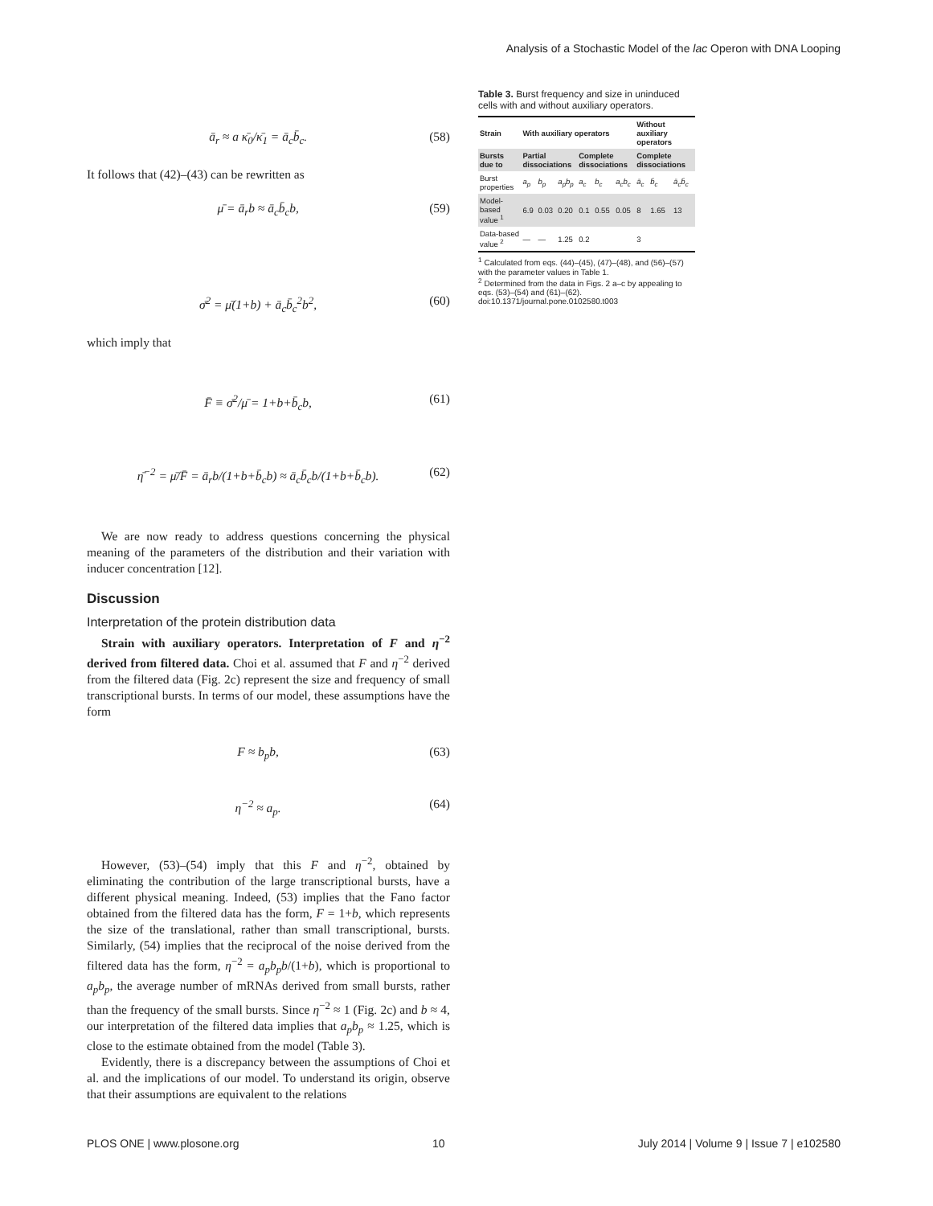Analysis of a Stochastic Model of the lac Operon with DNA Looping
ā<sub>r</sub> ≈ a κ̄<sub>0</sub>/κ̄<sub>1</sub> = ā<sub>c</sub>b̄<sub>c</sub>. (58)
It follows that (42)–(43) can be rewritten as
μ̄ = ā<sub>r</sub>b ≈ ā<sub>c</sub>b̄<sub>c</sub>b, (59)
σ̄<sup>2</sup> = μ̄(1+b) + ā<sub>c</sub>b̄<sub>c</sub><sup>2</sup>b<sup>2</sup>, (60)
which imply that
F̄ ≡ σ̄<sup>2</sup>/μ̄ = 1+b+b̄<sub>c</sub>b, (61)
η̄<sup>−2</sup> = μ̄/F̄ = ā<sub>r</sub>b/(1+b+b̄<sub>c</sub>b) ≈ ā<sub>c</sub>b̄<sub>c</sub>b/(1+b+b̄<sub>c</sub>b). (62)
We are now ready to address questions concerning the physical meaning of the parameters of the distribution and their variation with inducer concentration [12].
Discussion
Interpretation of the protein distribution data
Strain with auxiliary operators. Interpretation of F and η<sup>−2</sup> derived from filtered data. Choi et al. assumed that F and η<sup>−2</sup> derived from the filtered data (Fig. 2c) represent the size and frequency of small transcriptional bursts. In terms of our model, these assumptions have the form
F ≈ b<sub>p</sub>b, (63)
η<sup>−2</sup> ≈ a<sub>p</sub>. (64)
However, (53)–(54) imply that this F and η<sup>−2</sup>, obtained by eliminating the contribution of the large transcriptional bursts, have a different physical meaning. Indeed, (53) implies that the Fano factor obtained from the filtered data has the form, F = 1+b, which represents the size of the translational, rather than small transcriptional, bursts. Similarly, (54) implies that the reciprocal of the noise derived from the filtered data has the form, η<sup>−2</sup> = a<sub>p</sub>b<sub>p</sub>b/(1+b), which is proportional to a<sub>p</sub>b<sub>p</sub>, the average number of mRNAs derived from small bursts, rather than the frequency of the small bursts. Since η<sup>−2</sup> ≈ 1 (Fig. 2c) and b ≈ 4, our interpretation of the filtered data implies that a<sub>p</sub>b<sub>p</sub> ≈ 1.25, which is close to the estimate obtained from the model (Table 3).
Evidently, there is a discrepancy between the assumptions of Choi et al. and the implications of our model. To understand its origin, observe that their assumptions are equivalent to the relations
Table 3. Burst frequency and size in uninduced cells with and without auxiliary operators.
| Strain | With auxiliary operators | | | | | | Without auxiliary operators | | |
| --- | --- | --- | --- | --- | --- | --- | --- | --- | --- |
| Bursts due to | Partial dissociations | | | Complete dissociations | | | Complete dissociations | | |
| Burst properties | a<sub>p</sub> | b<sub>p</sub> | a<sub>p</sub>b<sub>p</sub> | a<sub>c</sub> | b<sub>c</sub> | a<sub>c</sub>b<sub>c</sub> | ā<sub>c</sub> | b̄<sub>c</sub> | ā<sub>c</sub>b̄<sub>c</sub> |
| Model-based value <sup>1</sup> | 6.9 | 0.03 | 0.20 | 0.1 | 0.55 | 0.05 | 8 | 1.65 | 13 |
| Data-based value <sup>2</sup> | — | — | 1.25 | 0.2 | | | 3 | | |
<sup>1</sup> Calculated from eqs. (44)–(45), (47)–(48), and (56)–(57) with the parameter values in Table 1.
<sup>2</sup> Determined from the data in Figs. 2 a–c by appealing to eqs. (53)–(54) and (61)–(62).
doi:10.1371/journal.pone.0102580.t003
PLOS ONE | www.plosone.org 10 July 2014 | Volume 9 | Issue 7 | e102580